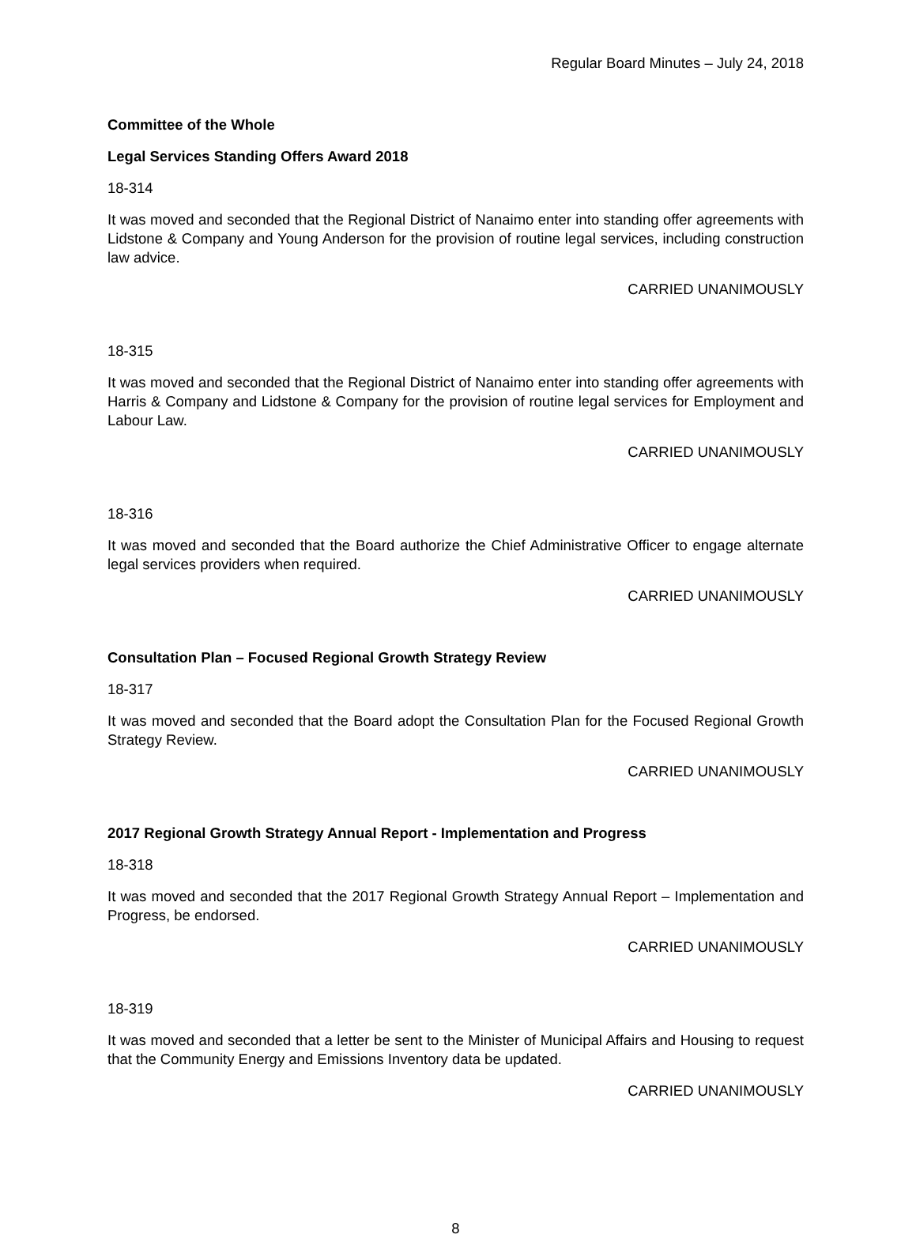Regular Board Minutes – July 24, 2018
Committee of the Whole
Legal Services Standing Offers Award 2018
18-314
It was moved and seconded that the Regional District of Nanaimo enter into standing offer agreements with Lidstone & Company and Young Anderson for the provision of routine legal services, including construction law advice.
CARRIED UNANIMOUSLY
18-315
It was moved and seconded that the Regional District of Nanaimo enter into standing offer agreements with Harris & Company and Lidstone & Company for the provision of routine legal services for Employment and Labour Law.
CARRIED UNANIMOUSLY
18-316
It was moved and seconded that the Board authorize the Chief Administrative Officer to engage alternate legal services providers when required.
CARRIED UNANIMOUSLY
Consultation Plan – Focused Regional Growth Strategy Review
18-317
It was moved and seconded that the Board adopt the Consultation Plan for the Focused Regional Growth Strategy Review.
CARRIED UNANIMOUSLY
2017 Regional Growth Strategy Annual Report - Implementation and Progress
18-318
It was moved and seconded that the 2017 Regional Growth Strategy Annual Report – Implementation and Progress, be endorsed.
CARRIED UNANIMOUSLY
18-319
It was moved and seconded that a letter be sent to the Minister of Municipal Affairs and Housing to request that the Community Energy and Emissions Inventory data be updated.
CARRIED UNANIMOUSLY
8